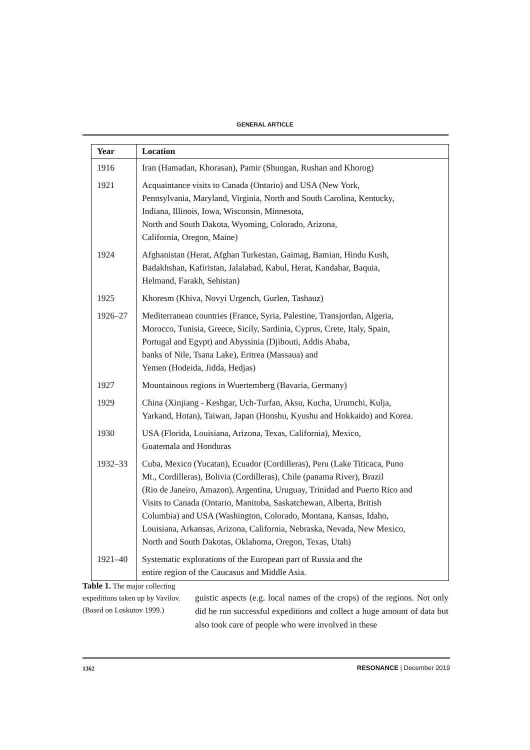GENERAL ARTICLE
| Year | Location |
| --- | --- |
| 1916 | Iran (Hamadan, Khorasan), Pamir (Shungan, Rushan and Khorog) |
| 1921 | Acquaintance visits to Canada (Ontario) and USA (New York, Pennsylvania, Maryland, Virginia, North and South Carolina, Kentucky, Indiana, Illinois, Iowa, Wisconsin, Minnesota, North and South Dakota, Wyoming, Colorado, Arizona, California, Oregon, Maine) |
| 1924 | Afghanistan (Herat, Afghan Turkestan, Gaimag, Bamian, Hindu Kush, Badakhshan, Kafiristan, Jalalabad, Kabul, Herat, Kandahar, Baquia, Helmand, Farakh, Sehistan) |
| 1925 | Khoresm (Khiva, Novyi Urgench, Gurlen, Tashauz) |
| 1926–27 | Mediterranean countries (France, Syria, Palestine, Transjordan, Algeria, Morocco, Tunisia, Greece, Sicily, Sardinia, Cyprus, Crete, Italy, Spain, Portugal and Egypt) and Abyssinia (Djibouti, Addis Ababa, banks of Nile, Tsana Lake), Eritrea (Massaua) and Yemen (Hodeida, Jidda, Hedjas) |
| 1927 | Mountainous regions in Wuertemberg (Bavaria, Germany) |
| 1929 | China (Xinjiang - Keshgar, Uch-Turfan, Aksu, Kucha, Urumchi, Kulja, Yarkand, Hotan), Taiwan, Japan (Honshu, Kyushu and Hokkaido) and Korea. |
| 1930 | USA (Florida, Louisiana, Arizona, Texas, California), Mexico, Guatemala and Honduras |
| 1932–33 | Cuba, Mexico (Yucatan), Ecuador (Cordilleras), Peru (Lake Titicaca, Puno Mt., Cordilleras), Bolivia (Cordilleras), Chile (panama River), Brazil (Rio de Janeiro, Amazon), Argentina, Uruguay, Trinidad and Puerto Rico and Visits to Canada (Ontario, Manitoba, Saskatchewan, Alberta, British Columbia) and USA (Washington, Colorado, Montana, Kansas, Idaho, Louisiana, Arkansas, Arizona, California, Nebraska, Nevada, New Mexico, North and South Dakotas, Oklahoma, Oregon, Texas, Utah) |
| 1921–40 | Systematic explorations of the European part of Russia and the entire region of the Caucasus and Middle Asia. |
Table 1. The major collecting expeditions taken up by Vavilov. (Based on Loskutov 1999.)
guistic aspects (e.g. local names of the crops) of the regions. Not only did he run successful expeditions and collect a huge amount of data but also took care of people who were involved in these
1362 RESONANCE | December 2019